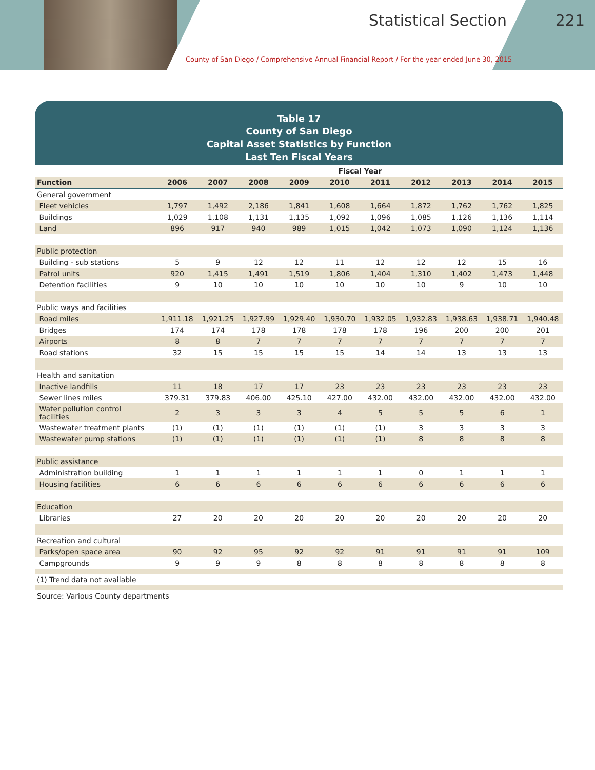Statistical Section 221
County of San Diego / Comprehensive Annual Financial Report / For the year ended June 30, 2015
Table 17
County of San Diego
Capital Asset Statistics by Function
Last Ten Fiscal Years
| | Fiscal Year | | | | | | | | | |
| Function | 2006 | 2007 | 2008 | 2009 | 2010 | 2011 | 2012 | 2013 | 2014 | 2015 |
| General government | | | | | | | | | | |
| Fleet vehicles | 1,797 | 1,492 | 2,186 | 1,841 | 1,608 | 1,664 | 1,872 | 1,762 | 1,762 | 1,825 |
| Buildings | 1,029 | 1,108 | 1,131 | 1,135 | 1,092 | 1,096 | 1,085 | 1,126 | 1,136 | 1,114 |
| Land | 896 | 917 | 940 | 989 | 1,015 | 1,042 | 1,073 | 1,090 | 1,124 | 1,136 |
| Public protection | | | | | | | | | | |
| Building - sub stations | 5 | 9 | 12 | 12 | 11 | 12 | 12 | 12 | 15 | 16 |
| Patrol units | 920 | 1,415 | 1,491 | 1,519 | 1,806 | 1,404 | 1,310 | 1,402 | 1,473 | 1,448 |
| Detention facilities | 9 | 10 | 10 | 10 | 10 | 10 | 10 | 9 | 10 | 10 |
| Public ways and facilities | | | | | | | | | | |
| Road miles | 1,911.18 | 1,921.25 | 1,927.99 | 1,929.40 | 1,930.70 | 1,932.05 | 1,932.83 | 1,938.63 | 1,938.71 | 1,940.48 |
| Bridges | 174 | 174 | 178 | 178 | 178 | 178 | 196 | 200 | 200 | 201 |
| Airports | 8 | 8 | 7 | 7 | 7 | 7 | 7 | 7 | 7 | 7 |
| Road stations | 32 | 15 | 15 | 15 | 15 | 14 | 14 | 13 | 13 | 13 |
| Health and sanitation | | | | | | | | | | |
| Inactive landfills | 11 | 18 | 17 | 17 | 23 | 23 | 23 | 23 | 23 | 23 |
| Sewer lines miles | 379.31 | 379.83 | 406.00 | 425.10 | 427.00 | 432.00 | 432.00 | 432.00 | 432.00 | 432.00 |
| Water pollution control facilities | 2 | 3 | 3 | 3 | 4 | 5 | 5 | 5 | 6 | 1 |
| Wastewater treatment plants | (1) | (1) | (1) | (1) | (1) | (1) | 3 | 3 | 3 | 3 |
| Wastewater pump stations | (1) | (1) | (1) | (1) | (1) | (1) | 8 | 8 | 8 | 8 |
| Public assistance | | | | | | | | | | |
| Administration building | 1 | 1 | 1 | 1 | 1 | 1 | 0 | 1 | 1 | 1 |
| Housing facilities | 6 | 6 | 6 | 6 | 6 | 6 | 6 | 6 | 6 | 6 |
| Education | | | | | | | | | | |
| Libraries | 27 | 20 | 20 | 20 | 20 | 20 | 20 | 20 | 20 | 20 |
| Recreation and cultural | | | | | | | | | | |
| Parks/open space area | 90 | 92 | 95 | 92 | 92 | 91 | 91 | 91 | 91 | 109 |
| Campgrounds | 9 | 9 | 9 | 8 | 8 | 8 | 8 | 8 | 8 | 8 |
| (1) Trend data not available | | | | | | | | | | |
| Source: Various County departments | | | | | | | | | | |